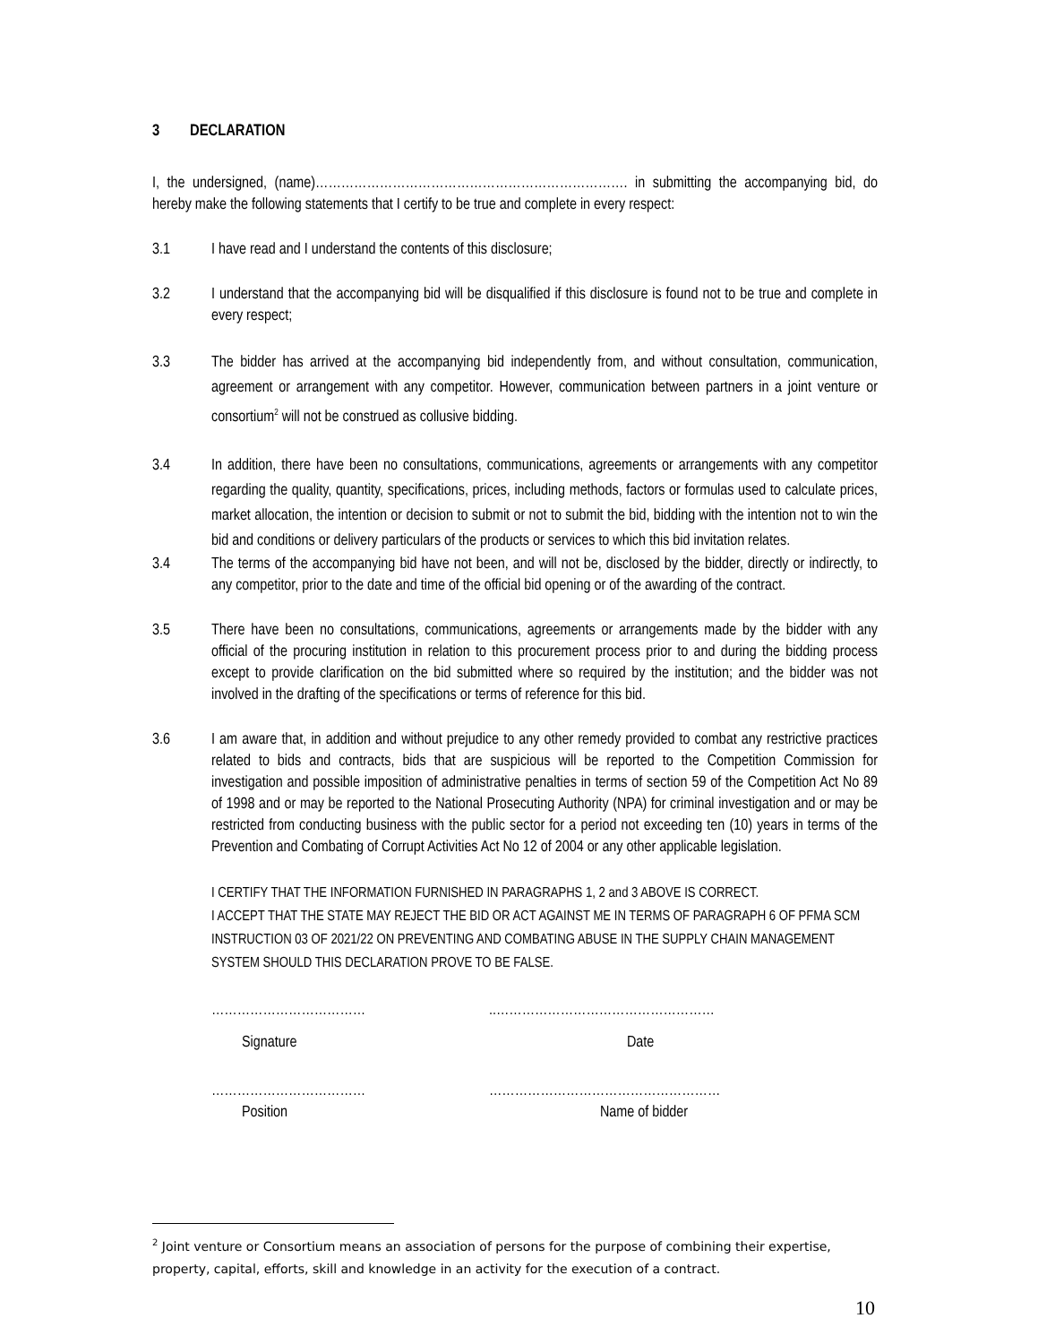3 DECLARATION
I, the undersigned, (name)………………………………………………………………. in submitting the accompanying bid, do hereby make the following statements that I certify to be true and complete in every respect:
3.1 I have read and I understand the contents of this disclosure;
3.2 I understand that the accompanying bid will be disqualified if this disclosure is found not to be true and complete in every respect;
3.3 The bidder has arrived at the accompanying bid independently from, and without consultation, communication, agreement or arrangement with any competitor. However, communication between partners in a joint venture or consortium<sup>2</sup> will not be construed as collusive bidding.
3.4 In addition, there have been no consultations, communications, agreements or arrangements with any competitor regarding the quality, quantity, specifications, prices, including methods, factors or formulas used to calculate prices, market allocation, the intention or decision to submit or not to submit the bid, bidding with the intention not to win the bid and conditions or delivery particulars of the products or services to which this bid invitation relates.
3.4 The terms of the accompanying bid have not been, and will not be, disclosed by the bidder, directly or indirectly, to any competitor, prior to the date and time of the official bid opening or of the awarding of the contract.
3.5 There have been no consultations, communications, agreements or arrangements made by the bidder with any official of the procuring institution in relation to this procurement process prior to and during the bidding process except to provide clarification on the bid submitted where so required by the institution; and the bidder was not involved in the drafting of the specifications or terms of reference for this bid.
3.6 I am aware that, in addition and without prejudice to any other remedy provided to combat any restrictive practices related to bids and contracts, bids that are suspicious will be reported to the Competition Commission for investigation and possible imposition of administrative penalties in terms of section 59 of the Competition Act No 89 of 1998 and or may be reported to the National Prosecuting Authority (NPA) for criminal investigation and or may be restricted from conducting business with the public sector for a period not exceeding ten (10) years in terms of the Prevention and Combating of Corrupt Activities Act No 12 of 2004 or any other applicable legislation.
I CERTIFY THAT THE INFORMATION FURNISHED IN PARAGRAPHS 1, 2 and 3 ABOVE IS CORRECT.
I ACCEPT THAT THE STATE MAY REJECT THE BID OR ACT AGAINST ME IN TERMS OF PARAGRAPH 6 OF PFMA SCM INSTRUCTION 03 OF 2021/22 ON PREVENTING AND COMBATING ABUSE IN THE SUPPLY CHAIN MANAGEMENT SYSTEM SHOULD THIS DECLARATION PROVE TO BE FALSE.
……………………………… ..……………………………………………
Signature Date
……………………………… ………………………………………………
Position Name of bidder
<sup>2</sup> Joint venture or Consortium means an association of persons for the purpose of combining their expertise, property, capital, efforts, skill and knowledge in an activity for the execution of a contract.
10